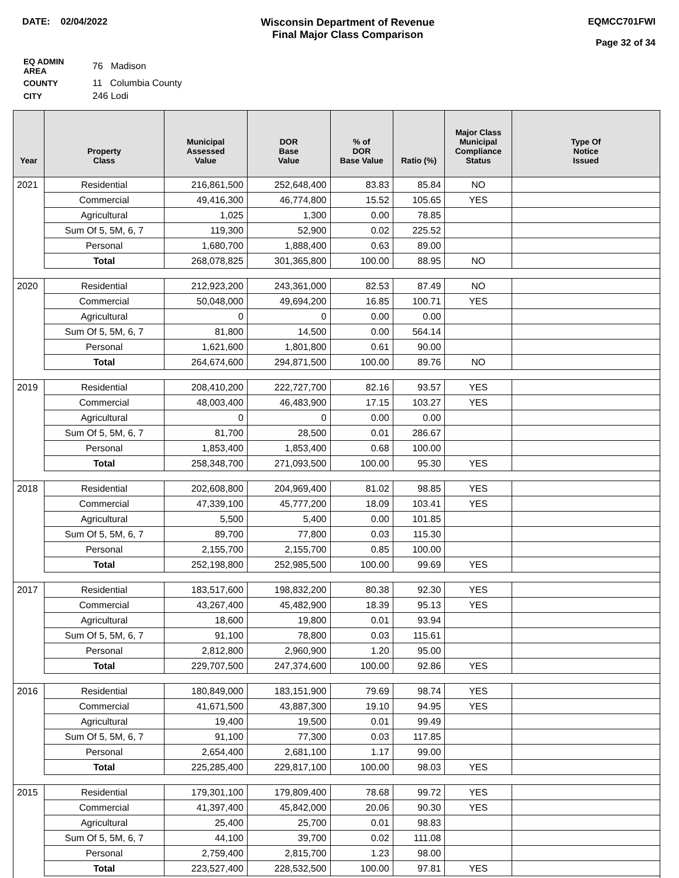DATE: 02/04/2022 Wisconsin Department of Revenue
Final Major Class Comparison
EQMCC701FWI
Page 32 of 34
| EQ ADMIN AREA | 76 Madison |
| COUNTY | 11 Columbia County |
| CITY | 246 Lodi |
| Year | Property Class | Municipal Assessed Value | DOR Base Value | % of DOR Base Value | Ratio (%) | Major Class Municipal Compliance Status | Type Of Notice Issued |
| --- | --- | --- | --- | --- | --- | --- | --- |
| 2021 | Residential | 216,861,500 | 252,648,400 | 83.83 | 85.84 | NO | |
| | Commercial | 49,416,300 | 46,774,800 | 15.52 | 105.65 | YES | |
| | Agricultural | 1,025 | 1,300 | 0.00 | 78.85 | | |
| | Sum Of 5, 5M, 6, 7 | 119,300 | 52,900 | 0.02 | 225.52 | | |
| | Personal | 1,680,700 | 1,888,400 | 0.63 | 89.00 | | |
| | Total | 268,078,825 | 301,365,800 | 100.00 | 88.95 | NO | |
| 2020 | Residential | 212,923,200 | 243,361,000 | 82.53 | 87.49 | NO | |
| | Commercial | 50,048,000 | 49,694,200 | 16.85 | 100.71 | YES | |
| | Agricultural | 0 | 0 | 0.00 | 0.00 | | |
| | Sum Of 5, 5M, 6, 7 | 81,800 | 14,500 | 0.00 | 564.14 | | |
| | Personal | 1,621,600 | 1,801,800 | 0.61 | 90.00 | | |
| | Total | 264,674,600 | 294,871,500 | 100.00 | 89.76 | NO | |
| 2019 | Residential | 208,410,200 | 222,727,700 | 82.16 | 93.57 | YES | |
| | Commercial | 48,003,400 | 46,483,900 | 17.15 | 103.27 | YES | |
| | Agricultural | 0 | 0 | 0.00 | 0.00 | | |
| | Sum Of 5, 5M, 6, 7 | 81,700 | 28,500 | 0.01 | 286.67 | | |
| | Personal | 1,853,400 | 1,853,400 | 0.68 | 100.00 | | |
| | Total | 258,348,700 | 271,093,500 | 100.00 | 95.30 | YES | |
| 2018 | Residential | 202,608,800 | 204,969,400 | 81.02 | 98.85 | YES | |
| | Commercial | 47,339,100 | 45,777,200 | 18.09 | 103.41 | YES | |
| | Agricultural | 5,500 | 5,400 | 0.00 | 101.85 | | |
| | Sum Of 5, 5M, 6, 7 | 89,700 | 77,800 | 0.03 | 115.30 | | |
| | Personal | 2,155,700 | 2,155,700 | 0.85 | 100.00 | | |
| | Total | 252,198,800 | 252,985,500 | 100.00 | 99.69 | YES | |
| 2017 | Residential | 183,517,600 | 198,832,200 | 80.38 | 92.30 | YES | |
| | Commercial | 43,267,400 | 45,482,900 | 18.39 | 95.13 | YES | |
| | Agricultural | 18,600 | 19,800 | 0.01 | 93.94 | | |
| | Sum Of 5, 5M, 6, 7 | 91,100 | 78,800 | 0.03 | 115.61 | | |
| | Personal | 2,812,800 | 2,960,900 | 1.20 | 95.00 | | |
| | Total | 229,707,500 | 247,374,600 | 100.00 | 92.86 | YES | |
| 2016 | Residential | 180,849,000 | 183,151,900 | 79.69 | 98.74 | YES | |
| | Commercial | 41,671,500 | 43,887,300 | 19.10 | 94.95 | YES | |
| | Agricultural | 19,400 | 19,500 | 0.01 | 99.49 | | |
| | Sum Of 5, 5M, 6, 7 | 91,100 | 77,300 | 0.03 | 117.85 | | |
| | Personal | 2,654,400 | 2,681,100 | 1.17 | 99.00 | | |
| | Total | 225,285,400 | 229,817,100 | 100.00 | 98.03 | YES | |
| 2015 | Residential | 179,301,100 | 179,809,400 | 78.68 | 99.72 | YES | |
| | Commercial | 41,397,400 | 45,842,000 | 20.06 | 90.30 | YES | |
| | Agricultural | 25,400 | 25,700 | 0.01 | 98.83 | | |
| | Sum Of 5, 5M, 6, 7 | 44,100 | 39,700 | 0.02 | 111.08 | | |
| | Personal | 2,759,400 | 2,815,700 | 1.23 | 98.00 | | |
| | Total | 223,527,400 | 228,532,500 | 100.00 | 97.81 | YES | |